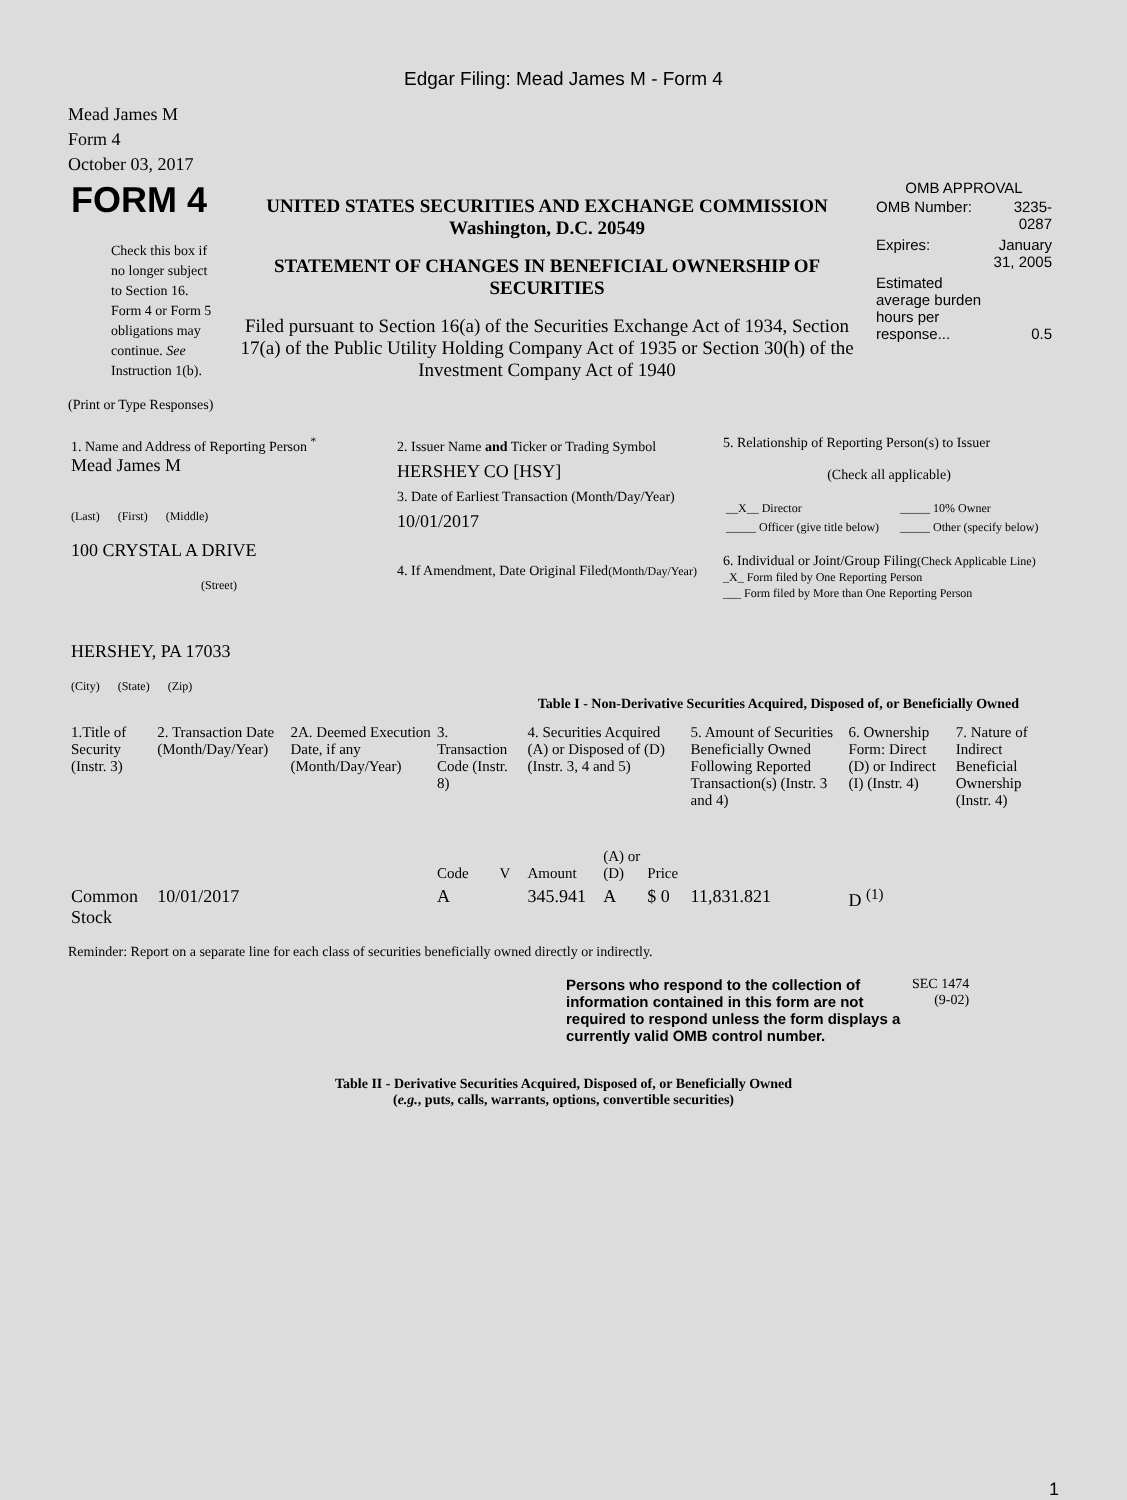Edgar Filing: Mead James M - Form 4
Mead James M
Form 4
October 03, 2017
| FORM 4 Check this box if no longer subject to Section 16. Form 4 or Form 5 obligations may continue. See Instruction 1(b). | UNITED STATES SECURITIES AND EXCHANGE COMMISSION Washington, D.C. 20549 STATEMENT OF CHANGES IN BENEFICIAL OWNERSHIP OF SECURITIES Filed pursuant to Section 16(a) of the Securities Exchange Act of 1934, Section 17(a) of the Public Utility Holding Company Act of 1935 or Section 30(h) of the Investment Company Act of 1940 | OMB APPROVAL / OMB Number: / 3235-0287 / / Expires: / January 31, 2005 / / Estimated average burden hours per response... / 0.5 / |
(Print or Type Responses)
| 1. Name and Address of Reporting Person <sup>*</sup> Mead James M (Last) (First) (Middle) 100 CRYSTAL A DRIVE (Street) HERSHEY, PA 17033 (City) (State) (Zip) | 2. Issuer Name and Ticker or Trading Symbol HERSHEY CO [HSY] 3. Date of Earliest Transaction (Month/Day/Year) 10/01/2017 4. If Amendment, Date Original Filed (Month/Day/Year) | 5. Relationship of Reporting Person(s) to Issuer (Check all applicable) / __X__ Director / _____ 10% Owner / / _____ Officer (give title below) / _____ Other (specify below) / 6. Individual or Joint/Group Filing (Check Applicable Line) _X_ Form filed by One Reporting Person ___ Form filed by More than One Reporting Person |
Table I - Non-Derivative Securities Acquired, Disposed of, or Beneficially Owned
| 1.Title of Security (Instr. 3) | 2. Transaction Date (Month/Day/Year) | 2A. Deemed Execution Date, if any (Month/Day/Year) | 3. Transaction Code (Instr. 8) | | 4. Securities Acquired (A) or Disposed of (D) (Instr. 3, 4 and 5) | | | 5. Amount of Securities Beneficially Owned Following Reported Transaction(s) (Instr. 3 and 4) | 6. Ownership Form: Direct (D) or Indirect (I) (Instr. 4) | 7. Nature of Indirect Beneficial Ownership (Instr. 4) |
| --- | --- | --- | --- | --- | --- | --- | --- | --- | --- | --- |
| | | | Code | V | Amount | (A) or (D) | Price | | | |
| Common Stock | 10/01/2017 | | A | | 345.941 | A | $ 0 | 11,831.821 | D <sup>(1)</sup> | |
Reminder: Report on a separate line for each class of securities beneficially owned directly or indirectly.
| Persons who respond to the collection of information contained in this form are not required to respond unless the form displays a currently valid OMB control number. | SEC 1474 (9-02) |
Table II - Derivative Securities Acquired, Disposed of, or Beneficially Owned
(e.g., puts, calls, warrants, options, convertible securities)
1